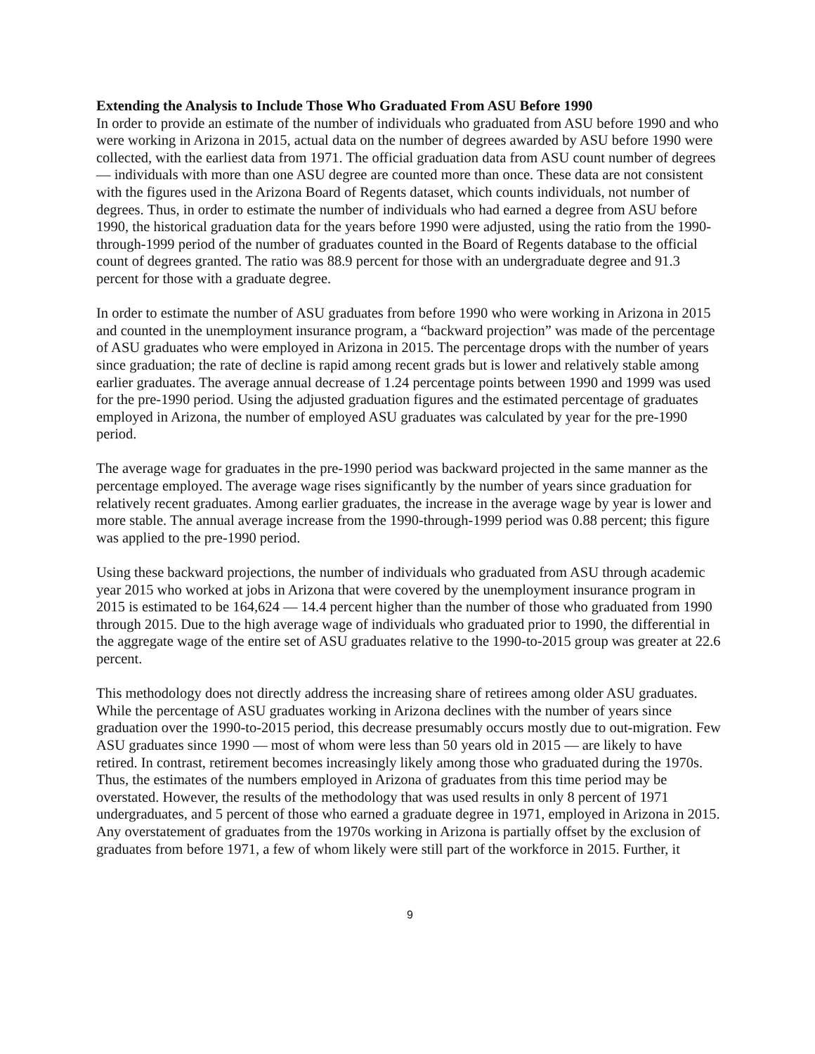Extending the Analysis to Include Those Who Graduated From ASU Before 1990
In order to provide an estimate of the number of individuals who graduated from ASU before 1990 and who were working in Arizona in 2015, actual data on the number of degrees awarded by ASU before 1990 were collected, with the earliest data from 1971. The official graduation data from ASU count number of degrees — individuals with more than one ASU degree are counted more than once. These data are not consistent with the figures used in the Arizona Board of Regents dataset, which counts individuals, not number of degrees. Thus, in order to estimate the number of individuals who had earned a degree from ASU before 1990, the historical graduation data for the years before 1990 were adjusted, using the ratio from the 1990-through-1999 period of the number of graduates counted in the Board of Regents database to the official count of degrees granted. The ratio was 88.9 percent for those with an undergraduate degree and 91.3 percent for those with a graduate degree.
In order to estimate the number of ASU graduates from before 1990 who were working in Arizona in 2015 and counted in the unemployment insurance program, a “backward projection” was made of the percentage of ASU graduates who were employed in Arizona in 2015. The percentage drops with the number of years since graduation; the rate of decline is rapid among recent grads but is lower and relatively stable among earlier graduates. The average annual decrease of 1.24 percentage points between 1990 and 1999 was used for the pre-1990 period. Using the adjusted graduation figures and the estimated percentage of graduates employed in Arizona, the number of employed ASU graduates was calculated by year for the pre-1990 period.
The average wage for graduates in the pre-1990 period was backward projected in the same manner as the percentage employed. The average wage rises significantly by the number of years since graduation for relatively recent graduates. Among earlier graduates, the increase in the average wage by year is lower and more stable. The annual average increase from the 1990-through-1999 period was 0.88 percent; this figure was applied to the pre-1990 period.
Using these backward projections, the number of individuals who graduated from ASU through academic year 2015 who worked at jobs in Arizona that were covered by the unemployment insurance program in 2015 is estimated to be 164,624 — 14.4 percent higher than the number of those who graduated from 1990 through 2015. Due to the high average wage of individuals who graduated prior to 1990, the differential in the aggregate wage of the entire set of ASU graduates relative to the 1990-to-2015 group was greater at 22.6 percent.
This methodology does not directly address the increasing share of retirees among older ASU graduates. While the percentage of ASU graduates working in Arizona declines with the number of years since graduation over the 1990-to-2015 period, this decrease presumably occurs mostly due to out-migration. Few ASU graduates since 1990 — most of whom were less than 50 years old in 2015 — are likely to have retired. In contrast, retirement becomes increasingly likely among those who graduated during the 1970s. Thus, the estimates of the numbers employed in Arizona of graduates from this time period may be overstated. However, the results of the methodology that was used results in only 8 percent of 1971 undergraduates, and 5 percent of those who earned a graduate degree in 1971, employed in Arizona in 2015. Any overstatement of graduates from the 1970s working in Arizona is partially offset by the exclusion of graduates from before 1971, a few of whom likely were still part of the workforce in 2015. Further, it
9